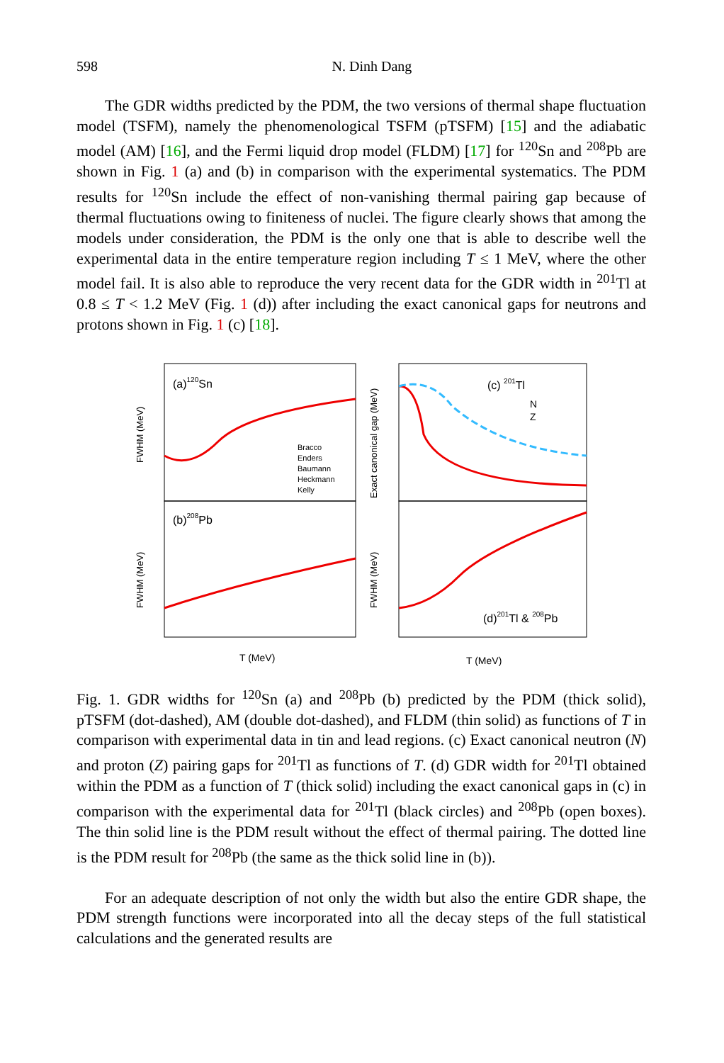598 N. Dinh Dang
The GDR widths predicted by the PDM, the two versions of thermal shape fluctuation model (TSFM), namely the phenomenological TSFM (pTSFM) [15] and the adiabatic model (AM) [16], and the Fermi liquid drop model (FLDM) [17] for <sup>120</sup>Sn and <sup>208</sup>Pb are shown in Fig. 1 (a) and (b) in comparison with the experimental systematics. The PDM results for <sup>120</sup>Sn include the effect of non-vanishing thermal pairing gap because of thermal fluctuations owing to finiteness of nuclei. The figure clearly shows that among the models under consideration, the PDM is the only one that is able to describe well the experimental data in the entire temperature region including T ≤ 1 MeV, where the other model fail. It is also able to reproduce the very recent data for the GDR width in <sup>201</sup>Tl at 0.8 ≤ T < 1.2 MeV (Fig. 1 (d)) after including the exact canonical gaps for neutrons and protons shown in Fig. 1 (c) [18].
(a)120Sn
(b)208Pb
(c) 201Tl
N
Z
(d)201Tl & 208Pb
Bracco
Enders
Baumann
Heckmann
Kelly
T (MeV)
T (MeV)
FWHM (MeV)
FWHM (MeV)
Exact canonical gap (MeV)
FWHM (MeV)
Fig. 1. GDR widths for <sup>120</sup>Sn (a) and <sup>208</sup>Pb (b) predicted by the PDM (thick solid), pTSFM (dot-dashed), AM (double dot-dashed), and FLDM (thin solid) as functions of T in comparison with experimental data in tin and lead regions. (c) Exact canonical neutron (N) and proton (Z) pairing gaps for <sup>201</sup>Tl as functions of T. (d) GDR width for <sup>201</sup>Tl obtained within the PDM as a function of T (thick solid) including the exact canonical gaps in (c) in comparison with the experimental data for <sup>201</sup>Tl (black circles) and <sup>208</sup>Pb (open boxes). The thin solid line is the PDM result without the effect of thermal pairing. The dotted line is the PDM result for <sup>208</sup>Pb (the same as the thick solid line in (b)).
For an adequate description of not only the width but also the entire GDR shape, the PDM strength functions were incorporated into all the decay steps of the full statistical calculations and the generated results are